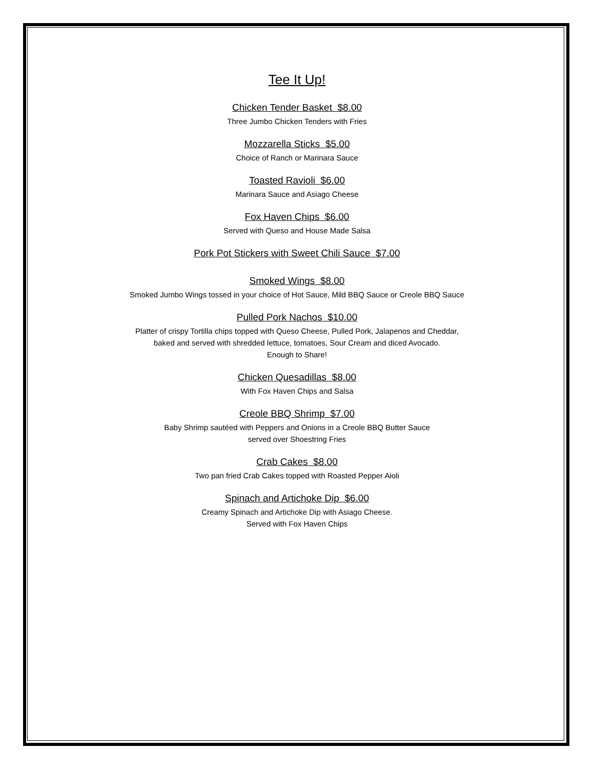Tee It Up!
Chicken Tender Basket $8.00
Three Jumbo Chicken Tenders with Fries
Mozzarella Sticks $5.00
Choice of Ranch or Marinara Sauce
Toasted Ravioli $6.00
Marinara Sauce and Asiago Cheese
Fox Haven Chips $6.00
Served with Queso and House Made Salsa
Pork Pot Stickers with Sweet Chili Sauce $7.00
Smoked Wings $8.00
Smoked Jumbo Wings tossed in your choice of Hot Sauce, Mild BBQ Sauce or Creole BBQ Sauce
Pulled Pork Nachos $10.00
Platter of crispy Tortilla chips topped with Queso Cheese, Pulled Pork, Jalapenos and Cheddar,
baked and served with shredded lettuce, tomatoes, Sour Cream and diced Avocado.
Enough to Share!
Chicken Quesadillas $8.00
With Fox Haven Chips and Salsa
Creole BBQ Shrimp $7.00
Baby Shrimp sautéed with Peppers and Onions in a Creole BBQ Butter Sauce
served over Shoestring Fries
Crab Cakes $8.00
Two pan fried Crab Cakes topped with Roasted Pepper Aioli
Spinach and Artichoke Dip $6.00
Creamy Spinach and Artichoke Dip with Asiago Cheese.
Served with Fox Haven Chips